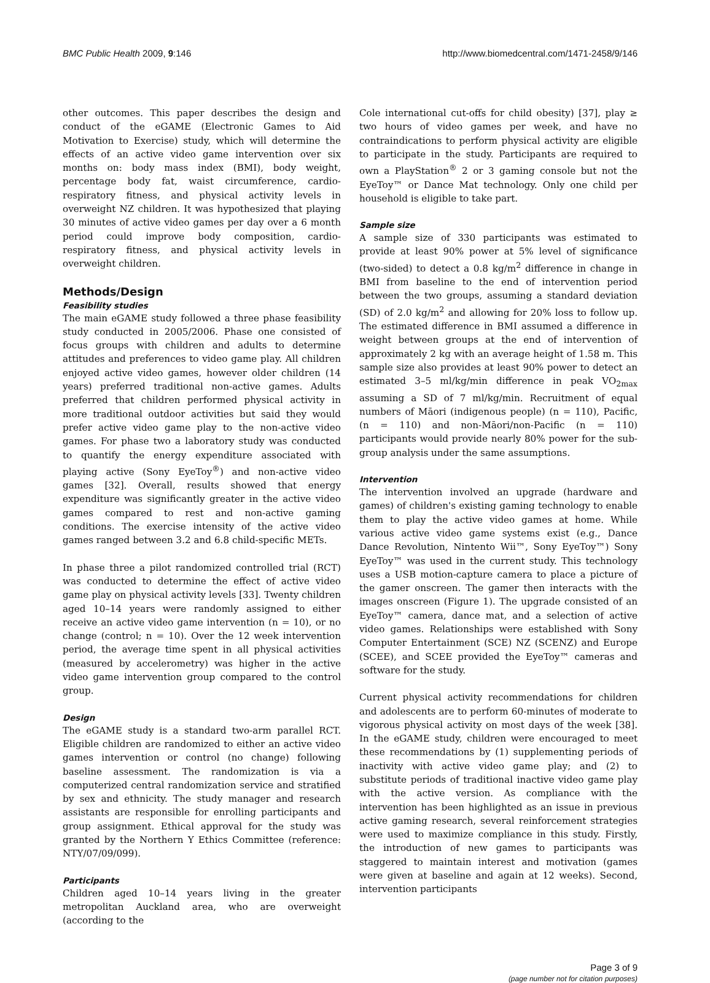BMC Public Health 2009, 9:146 http://www.biomedcentral.com/1471-2458/9/146
other outcomes. This paper describes the design and conduct of the eGAME (Electronic Games to Aid Motivation to Exercise) study, which will determine the effects of an active video game intervention over six months on: body mass index (BMI), body weight, percentage body fat, waist circumference, cardio-respiratory fitness, and physical activity levels in overweight NZ children. It was hypothesized that playing 30 minutes of active video games per day over a 6 month period could improve body composition, cardio-respiratory fitness, and physical activity levels in overweight children.
Methods/Design
Feasibility studies
The main eGAME study followed a three phase feasibility study conducted in 2005/2006. Phase one consisted of focus groups with children and adults to determine attitudes and preferences to video game play. All children enjoyed active video games, however older children (14 years) preferred traditional non-active games. Adults preferred that children performed physical activity in more traditional outdoor activities but said they would prefer active video game play to the non-active video games. For phase two a laboratory study was conducted to quantify the energy expenditure associated with playing active (Sony EyeToy<sup>®</sup>) and non-active video games [32]. Overall, results showed that energy expenditure was significantly greater in the active video games compared to rest and non-active gaming conditions. The exercise intensity of the active video games ranged between 3.2 and 6.8 child-specific METs.
In phase three a pilot randomized controlled trial (RCT) was conducted to determine the effect of active video game play on physical activity levels [33]. Twenty children aged 10–14 years were randomly assigned to either receive an active video game intervention (n = 10), or no change (control; n = 10). Over the 12 week intervention period, the average time spent in all physical activities (measured by accelerometry) was higher in the active video game intervention group compared to the control group.
Design
The eGAME study is a standard two-arm parallel RCT. Eligible children are randomized to either an active video games intervention or control (no change) following baseline assessment. The randomization is via a computerized central randomization service and stratified by sex and ethnicity. The study manager and research assistants are responsible for enrolling participants and group assignment. Ethical approval for the study was granted by the Northern Y Ethics Committee (reference: NTY/07/09/099).
Participants
Children aged 10–14 years living in the greater metropolitan Auckland area, who are overweight (according to the
Cole international cut-offs for child obesity) [37], play ≥ two hours of video games per week, and have no contraindications to perform physical activity are eligible to participate in the study. Participants are required to own a PlayStation<sup>®</sup> 2 or 3 gaming console but not the EyeToy™ or Dance Mat technology. Only one child per household is eligible to take part.
Sample size
A sample size of 330 participants was estimated to provide at least 90% power at 5% level of significance (two-sided) to detect a 0.8 kg/m<sup>2</sup> difference in change in BMI from baseline to the end of intervention period between the two groups, assuming a standard deviation (SD) of 2.0 kg/m<sup>2</sup> and allowing for 20% loss to follow up. The estimated difference in BMI assumed a difference in weight between groups at the end of intervention of approximately 2 kg with an average height of 1.58 m. This sample size also provides at least 90% power to detect an estimated 3–5 ml/kg/min difference in peak VO<sub>2max</sub> assuming a SD of 7 ml/kg/min. Recruitment of equal numbers of Māori (indigenous people) (n = 110), Pacific, (n = 110) and non-Māori/non-Pacific (n = 110) participants would provide nearly 80% power for the sub-group analysis under the same assumptions.
Intervention
The intervention involved an upgrade (hardware and games) of children's existing gaming technology to enable them to play the active video games at home. While various active video game systems exist (e.g., Dance Dance Revolution, Nintento Wii™, Sony EyeToy™) Sony EyeToy™ was used in the current study. This technology uses a USB motion-capture camera to place a picture of the gamer onscreen. The gamer then interacts with the images onscreen (Figure 1). The upgrade consisted of an EyeToy™ camera, dance mat, and a selection of active video games. Relationships were established with Sony Computer Entertainment (SCE) NZ (SCENZ) and Europe (SCEE), and SCEE provided the EyeToy™ cameras and software for the study.
Current physical activity recommendations for children and adolescents are to perform 60-minutes of moderate to vigorous physical activity on most days of the week [38]. In the eGAME study, children were encouraged to meet these recommendations by (1) supplementing periods of inactivity with active video game play; and (2) to substitute periods of traditional inactive video game play with the active version. As compliance with the intervention has been highlighted as an issue in previous active gaming research, several reinforcement strategies were used to maximize compliance in this study. Firstly, the introduction of new games to participants was staggered to maintain interest and motivation (games were given at baseline and again at 12 weeks). Second, intervention participants
Page 3 of 9
(page number not for citation purposes)